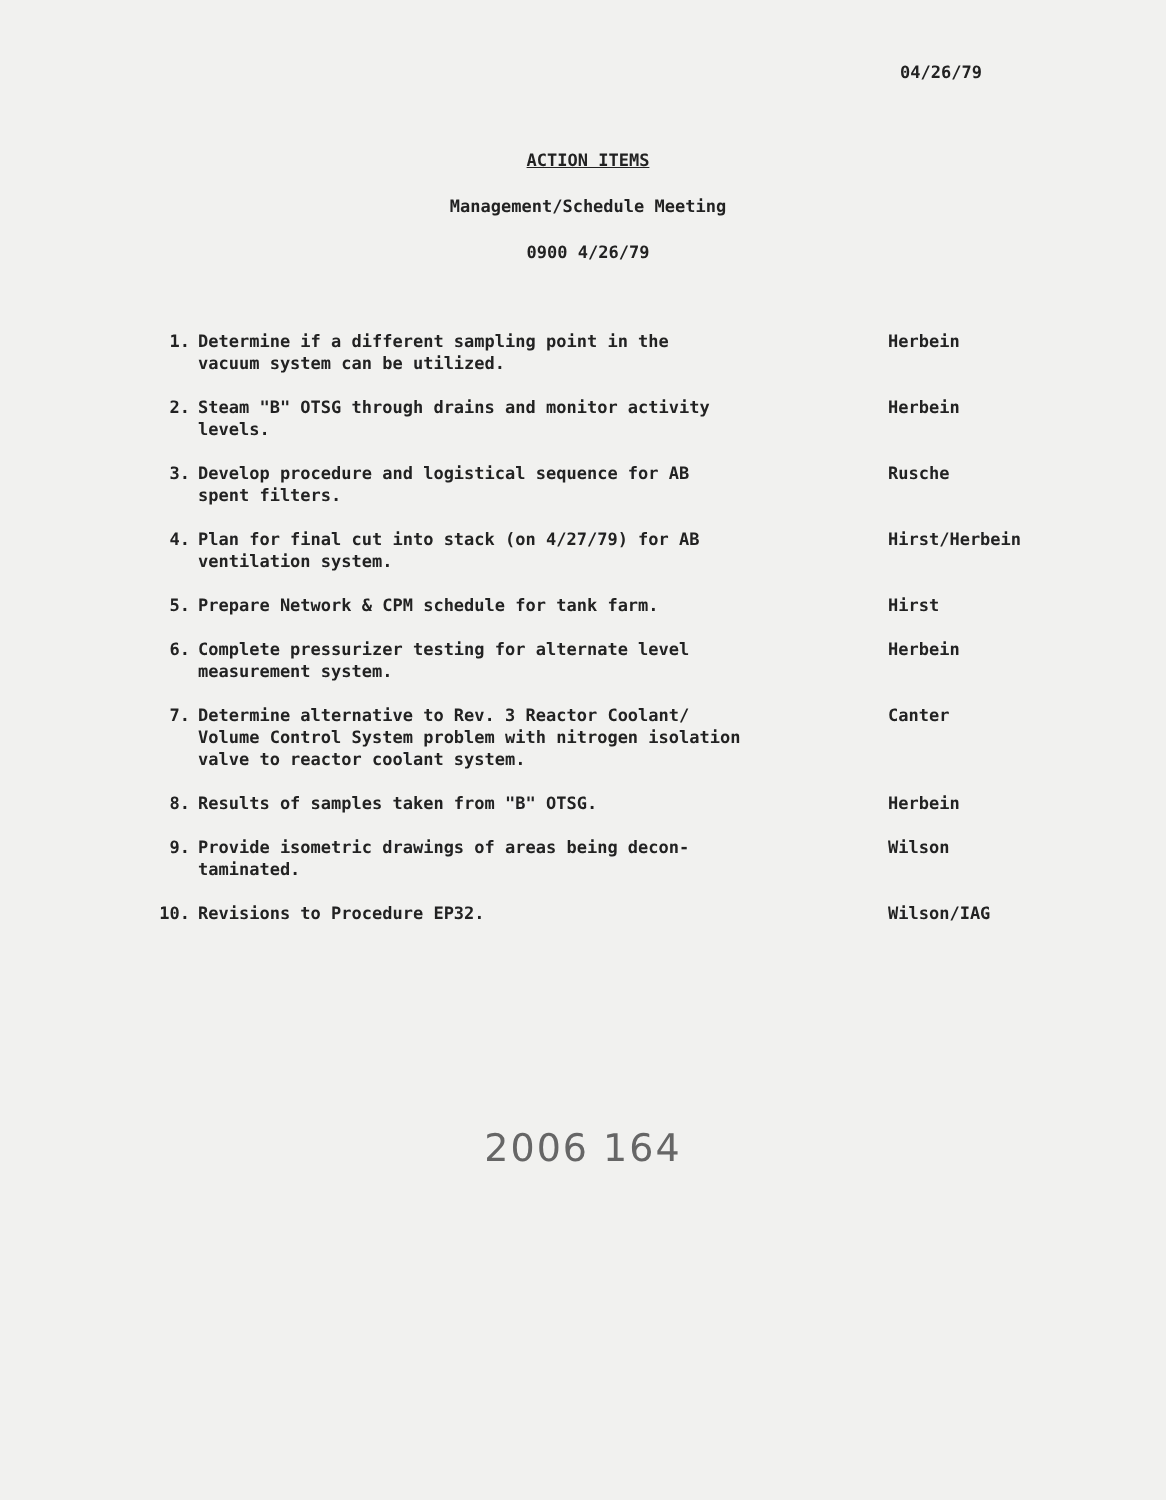04/26/79
ACTION ITEMS
Management/Schedule Meeting
0900 4/26/79
| 1. | Determine if a different sampling point in the vacuum system can be utilized. | Herbein |
| 2. | Steam "B" OTSG through drains and monitor activity levels. | Herbein |
| 3. | Develop procedure and logistical sequence for AB spent filters. | Rusche |
| 4. | Plan for final cut into stack (on 4/27/79) for AB ventilation system. | Hirst/Herbein |
| 5. | Prepare Network & CPM schedule for tank farm. | Hirst |
| 6. | Complete pressurizer testing for alternate level measurement system. | Herbein |
| 7. | Determine alternative to Rev. 3 Reactor Coolant/ Volume Control System problem with nitrogen isolation valve to reactor coolant system. | Canter |
| 8. | Results of samples taken from "B" OTSG. | Herbein |
| 9. | Provide isometric drawings of areas being decon- taminated. | Wilson |
| 10. | Revisions to Procedure EP32. | Wilson/IAG |
2006 164